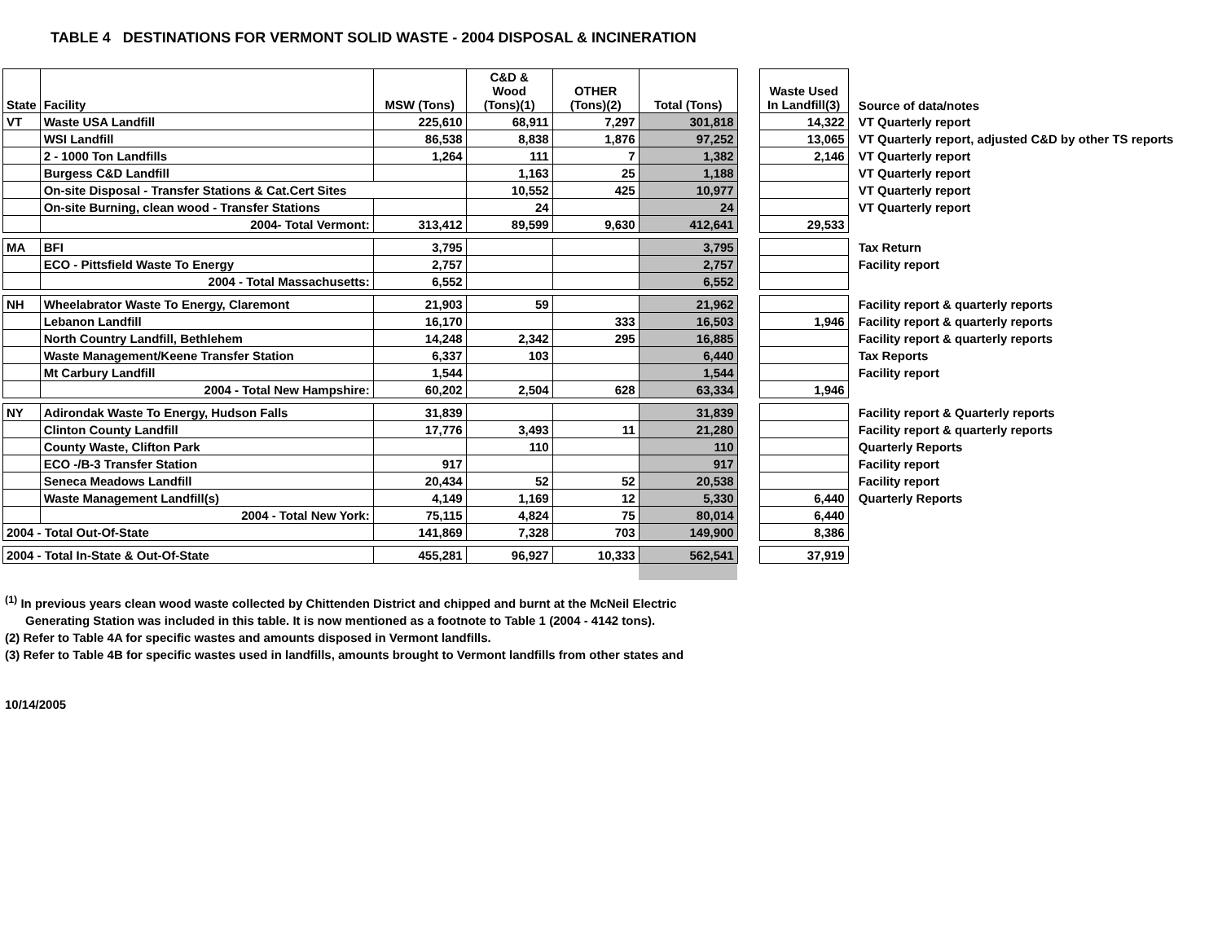TABLE 4 DESTINATIONS FOR VERMONT SOLID WASTE - 2004 DISPOSAL & INCINERATION
| State | Facility | MSW (Tons) | C&D & Wood (Tons)(1) | OTHER (Tons)(2) | Total (Tons) | | Waste Used In Landfill(3) | Source of data/notes |
| --- | --- | --- | --- | --- | --- | --- | --- | --- |
| VT | Waste USA Landfill | 225,610 | 68,911 | 7,297 | 301,818 | | 14,322 | VT Quarterly report |
| | WSI Landfill | 86,538 | 8,838 | 1,876 | 97,252 | | 13,065 | VT Quarterly report, adjusted C&D by other TS reports |
| | 2 - 1000 Ton Landfills | 1,264 | 111 | 7 | 1,382 | | 2,146 | VT Quarterly report |
| | Burgess C&D Landfill | | 1,163 | 25 | 1,188 | | | VT Quarterly report |
| | On-site Disposal - Transfer Stations & Cat.Cert Sites | | 10,552 | 425 | 10,977 | | | VT Quarterly report |
| | On-site Burning, clean wood - Transfer Stations | | 24 | | 24 | | | VT Quarterly report |
| | 2004- Total Vermont: | 313,412 | 89,599 | 9,630 | 412,641 | | 29,533 | |
| MA | BFI | 3,795 | | | 3,795 | | | Tax Return |
| | ECO - Pittsfield Waste To Energy | 2,757 | | | 2,757 | | | Facility report |
| | 2004 - Total Massachusetts: | 6,552 | | | 6,552 | | | |
| NH | Wheelabrator Waste To Energy, Claremont | 21,903 | 59 | | 21,962 | | | Facility report & quarterly reports |
| | Lebanon Landfill | 16,170 | | 333 | 16,503 | | 1,946 | Facility report & quarterly reports |
| | North Country Landfill, Bethlehem | 14,248 | 2,342 | 295 | 16,885 | | | Facility report & quarterly reports |
| | Waste Management/Keene Transfer Station | 6,337 | 103 | | 6,440 | | | Tax Reports |
| | Mt Carbury Landfill | 1,544 | | | 1,544 | | | Facility report |
| | 2004 - Total New Hampshire: | 60,202 | 2,504 | 628 | 63,334 | | 1,946 | |
| NY | Adirondak Waste To Energy, Hudson Falls | 31,839 | | | 31,839 | | | Facility report & Quarterly reports |
| | Clinton County Landfill | 17,776 | 3,493 | 11 | 21,280 | | | Facility report & quarterly reports |
| | County Waste, Clifton Park | | 110 | | 110 | | | Quarterly Reports |
| | ECO -/B-3 Transfer Station | 917 | | | 917 | | | Facility report |
| | Seneca Meadows Landfill | 20,434 | 52 | 52 | 20,538 | | | Facility report |
| | Waste Management Landfill(s) | 4,149 | 1,169 | 12 | 5,330 | | 6,440 | Quarterly Reports |
| | 2004 - Total New York: | 75,115 | 4,824 | 75 | 80,014 | | 6,440 | |
| 2004 - Total Out-Of-State | | 141,869 | 7,328 | 703 | 149,900 | | 8,386 | |
| 2004 - Total In-State & Out-Of-State | | 455,281 | 96,927 | 10,333 | 562,541 | | 37,919 | |
<sup>(1)</sup> In previous years clean wood waste collected by Chittenden District and chipped and burnt at the McNeil Electric
Generating Station was included in this table. It is now mentioned as a footnote to Table 1 (2004 - 4142 tons).
(2) Refer to Table 4A for specific wastes and amounts disposed in Vermont landfills.
(3) Refer to Table 4B for specific wastes used in landfills, amounts brought to Vermont landfills from other states and
10/14/2005